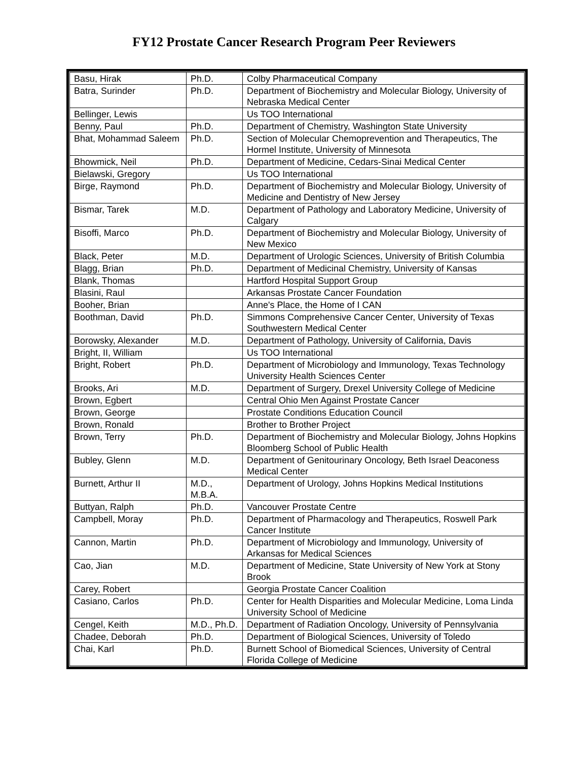FY12 Prostate Cancer Research Program Peer Reviewers
| Basu, Hirak | Ph.D. | Colby Pharmaceutical Company |
| Batra, Surinder | Ph.D. | Department of Biochemistry and Molecular Biology, University of Nebraska Medical Center |
| Bellinger, Lewis | | Us TOO International |
| Benny, Paul | Ph.D. | Department of Chemistry, Washington State University |
| Bhat, Mohammad Saleem | Ph.D. | Section of Molecular Chemoprevention and Therapeutics, The Hormel Institute, University of Minnesota |
| Bhowmick, Neil | Ph.D. | Department of Medicine, Cedars-Sinai Medical Center |
| Bielawski, Gregory | | Us TOO International |
| Birge, Raymond | Ph.D. | Department of Biochemistry and Molecular Biology, University of Medicine and Dentistry of New Jersey |
| Bismar, Tarek | M.D. | Department of Pathology and Laboratory Medicine, University of Calgary |
| Bisoffi, Marco | Ph.D. | Department of Biochemistry and Molecular Biology, University of New Mexico |
| Black, Peter | M.D. | Department of Urologic Sciences, University of British Columbia |
| Blagg, Brian | Ph.D. | Department of Medicinal Chemistry, University of Kansas |
| Blank, Thomas | | Hartford Hospital Support Group |
| Blasini, Raul | | Arkansas Prostate Cancer Foundation |
| Booher, Brian | | Anne's Place, the Home of I CAN |
| Boothman, David | Ph.D. | Simmons Comprehensive Cancer Center, University of Texas Southwestern Medical Center |
| Borowsky, Alexander | M.D. | Department of Pathology, University of California, Davis |
| Bright, II, William | | Us TOO International |
| Bright, Robert | Ph.D. | Department of Microbiology and Immunology, Texas Technology University Health Sciences Center |
| Brooks, Ari | M.D. | Department of Surgery, Drexel University College of Medicine |
| Brown, Egbert | | Central Ohio Men Against Prostate Cancer |
| Brown, George | | Prostate Conditions Education Council |
| Brown, Ronald | | Brother to Brother Project |
| Brown, Terry | Ph.D. | Department of Biochemistry and Molecular Biology, Johns Hopkins Bloomberg School of Public Health |
| Bubley, Glenn | M.D. | Department of Genitourinary Oncology, Beth Israel Deaconess Medical Center |
| Burnett, Arthur II | M.D., M.B.A. | Department of Urology, Johns Hopkins Medical Institutions |
| Buttyan, Ralph | Ph.D. | Vancouver Prostate Centre |
| Campbell, Moray | Ph.D. | Department of Pharmacology and Therapeutics, Roswell Park Cancer Institute |
| Cannon, Martin | Ph.D. | Department of Microbiology and Immunology, University of Arkansas for Medical Sciences |
| Cao, Jian | M.D. | Department of Medicine, State University of New York at Stony Brook |
| Carey, Robert | | Georgia Prostate Cancer Coalition |
| Casiano, Carlos | Ph.D. | Center for Health Disparities and Molecular Medicine, Loma Linda University School of Medicine |
| Cengel, Keith | M.D., Ph.D. | Department of Radiation Oncology, University of Pennsylvania |
| Chadee, Deborah | Ph.D. | Department of Biological Sciences, University of Toledo |
| Chai, Karl | Ph.D. | Burnett School of Biomedical Sciences, University of Central Florida College of Medicine |